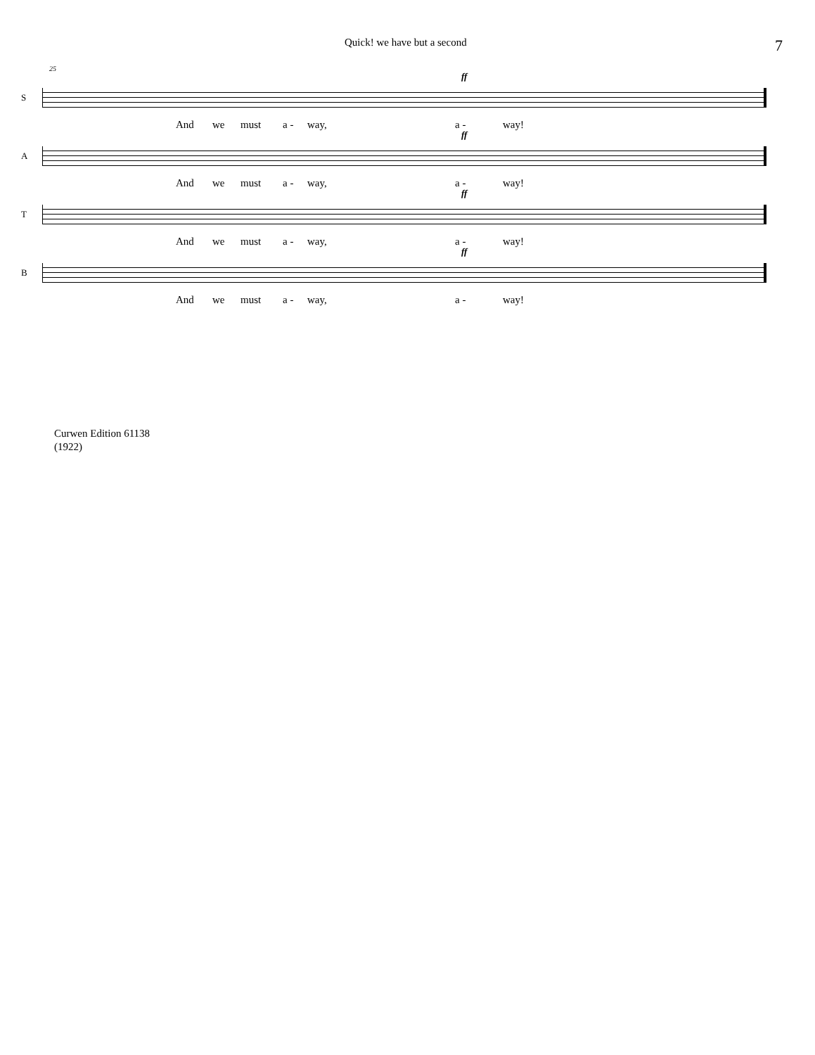Quick! we have but a second
7
25
S
ff
And we must a - way, a - way!
A
ff
And we must a - way, a - way!
T
ff
And we must a - way, a - way!
B
ff
And we must a - way, a - way!
Curwen Edition 61138
(1922)